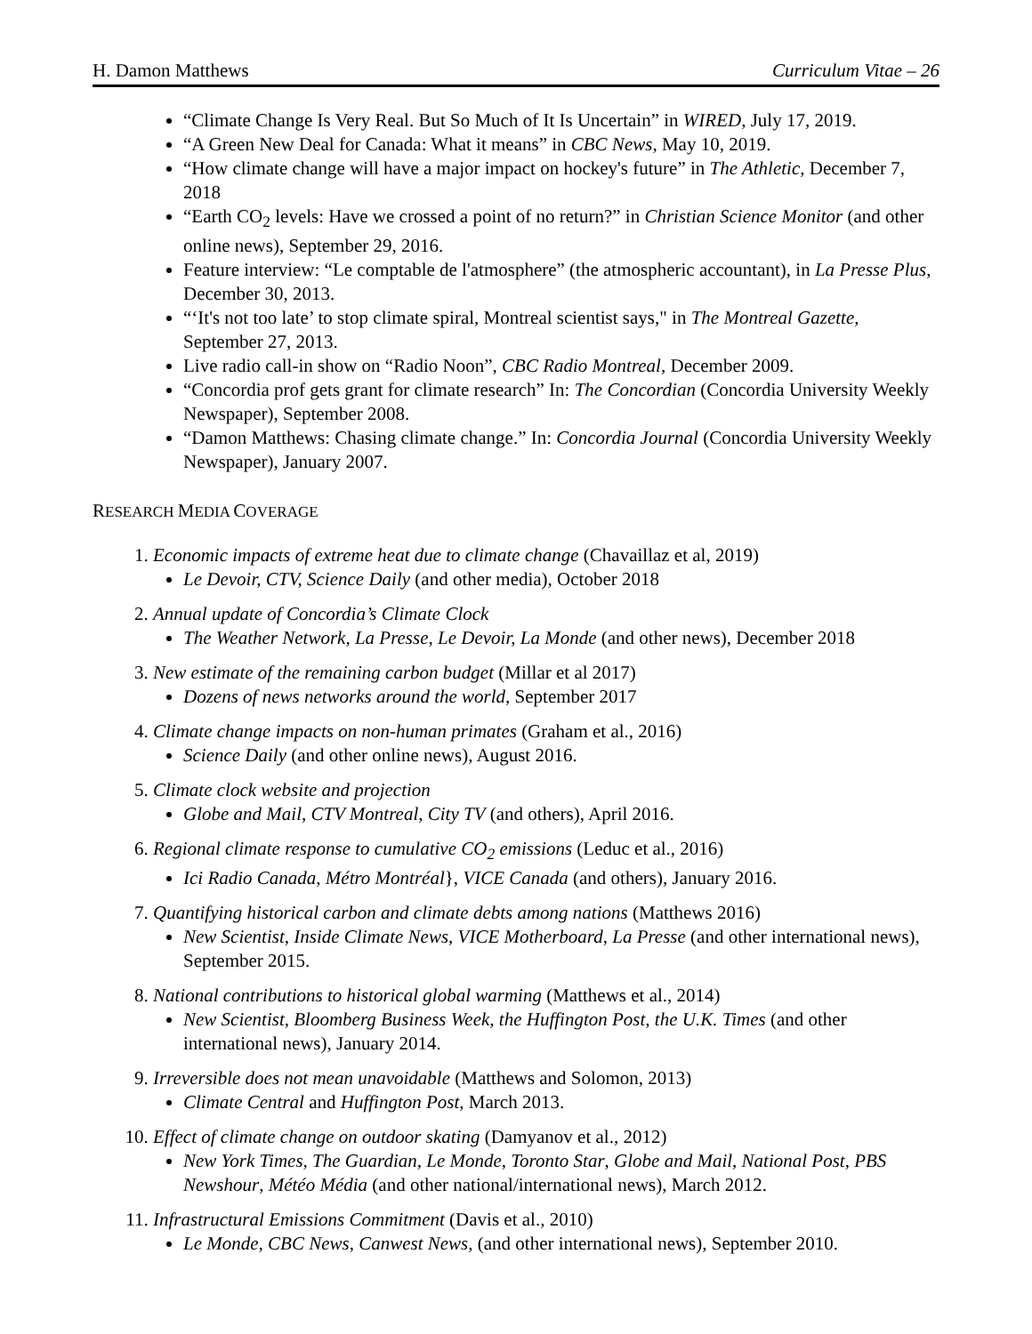H. Damon Matthews Curriculum Vitae – 26
“Climate Change Is Very Real. But So Much of It Is Uncertain” in WIRED, July 17, 2019.
“A Green New Deal for Canada: What it means” in CBC News, May 10, 2019.
“How climate change will have a major impact on hockey's future” in The Athletic, December 7, 2018
“Earth CO<sub>2</sub> levels: Have we crossed a point of no return?” in Christian Science Monitor (and other online news), September 29, 2016.
Feature interview: “Le comptable de l'atmosphere” (the atmospheric accountant), in La Presse Plus, December 30, 2013.
“‘It's not too late’ to stop climate spiral, Montreal scientist says," in The Montreal Gazette, September 27, 2013.
Live radio call-in show on “Radio Noon”, CBC Radio Montreal, December 2009.
“Concordia prof gets grant for climate research” In: The Concordian (Concordia University Weekly Newspaper), September 2008.
“Damon Matthews: Chasing climate change.” In: Concordia Journal (Concordia University Weekly Newspaper), January 2007.
RESEARCH MEDIA COVERAGE
1. Economic impacts of extreme heat due to climate change (Chavaillaz et al, 2019)
Le Devoir, CTV, Science Daily (and other media), October 2018
2. Annual update of Concordia’s Climate Clock
The Weather Network, La Presse, Le Devoir, La Monde (and other news), December 2018
3. New estimate of the remaining carbon budget (Millar et al 2017)
Dozens of news networks around the world, September 2017
4. Climate change impacts on non-human primates (Graham et al., 2016)
Science Daily (and other online news), August 2016.
5. Climate clock website and projection
Globe and Mail, CTV Montreal, City TV (and others), April 2016.
6. Regional climate response to cumulative CO<sub>2</sub> emissions (Leduc et al., 2016)
Ici Radio Canada, Métro Montréal}, VICE Canada (and others), January 2016.
7. Quantifying historical carbon and climate debts among nations (Matthews 2016)
New Scientist, Inside Climate News, VICE Motherboard, La Presse (and other international news), September 2015.
8. National contributions to historical global warming (Matthews et al., 2014)
New Scientist, Bloomberg Business Week, the Huffington Post, the U.K. Times (and other international news), January 2014.
9. Irreversible does not mean unavoidable (Matthews and Solomon, 2013)
Climate Central and Huffington Post, March 2013.
10. Effect of climate change on outdoor skating (Damyanov et al., 2012)
New York Times, The Guardian, Le Monde, Toronto Star, Globe and Mail, National Post, PBS Newshour, Météo Média (and other national/international news), March 2012.
11. Infrastructural Emissions Commitment (Davis et al., 2010)
Le Monde, CBC News, Canwest News, (and other international news), September 2010.